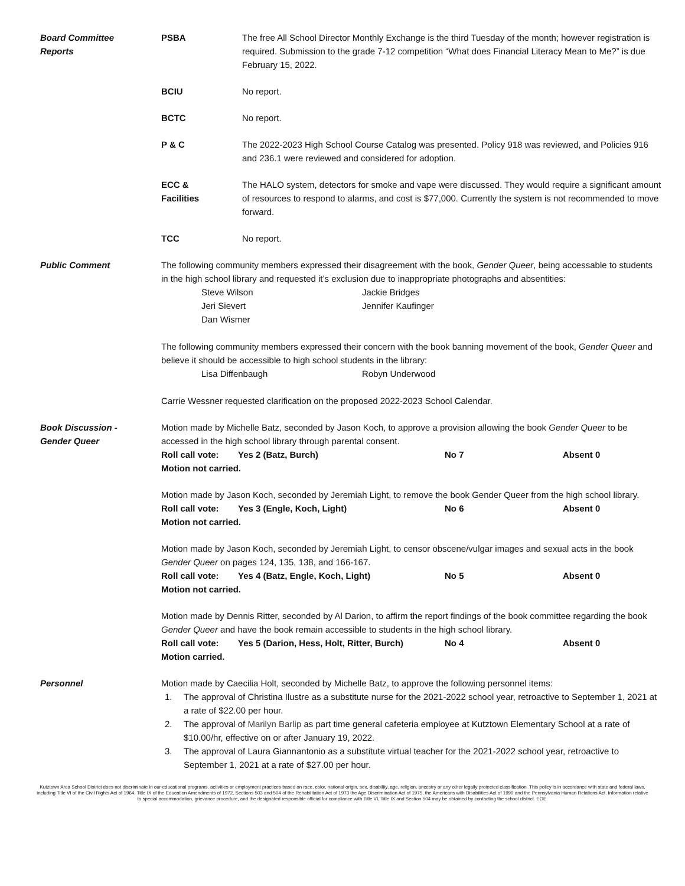Board Committee
Reports
PSBA The free All School Director Monthly Exchange is the third Tuesday of the month; however registration is required. Submission to the grade 7-12 competition “What does Financial Literacy Mean to Me?” is due February 15, 2022.
BCIU No report.
BCTC No report.
P & C The 2022-2023 High School Course Catalog was presented. Policy 918 was reviewed, and Policies 916 and 236.1 were reviewed and considered for adoption.
ECC &
Facilities
The HALO system, detectors for smoke and vape were discussed. They would require a significant amount of resources to respond to alarms, and cost is $77,000. Currently the system is not recommended to move forward.
TCC No report.
Public Comment The following community members expressed their disagreement with the book, Gender Queer, being accessable to students in the high school library and requested it’s exclusion due to inappropriate photographs and absentities:
Steve Wilson Jackie Bridges Jeri Sievert Jennifer Kaufinger Dan Wismer
The following community members expressed their concern with the book banning movement of the book, Gender Queer and believe it should be accessible to high school students in the library:
Lisa Diffenbaugh Robyn Underwood
Carrie Wessner requested clarification on the proposed 2022-2023 School Calendar.
Book Discussion -
Gender Queer
Motion made by Michelle Batz, seconded by Jason Koch, to approve a provision allowing the book Gender Queer to be accessed in the high school library through parental consent.
Roll call vote: Yes 2 (Batz, Burch) No 7 Absent 0
Motion not carried.
Motion made by Jason Koch, seconded by Jeremiah Light, to remove the book Gender Queer from the high school library.
Roll call vote: Yes 3 (Engle, Koch, Light) No 6 Absent 0
Motion not carried.
Motion made by Jason Koch, seconded by Jeremiah Light, to censor obscene/vulgar images and sexual acts in the book Gender Queer on pages 124, 135, 138, and 166-167.
Roll call vote: Yes 4 (Batz, Engle, Koch, Light) No 5 Absent 0
Motion not carried.
Motion made by Dennis Ritter, seconded by Al Darion, to affirm the report findings of the book committee regarding the book Gender Queer and have the book remain accessible to students in the high school library.
Roll call vote: Yes 5 (Darion, Hess, Holt, Ritter, Burch) No 4 Absent 0
Motion carried.
Personnel Motion made by Caecilia Holt, seconded by Michelle Batz, to approve the following personnel items:
1. The approval of Christina Ilustre as a substitute nurse for the 2021-2022 school year, retroactive to September 1, 2021 at a rate of $22.00 per hour.
2. The approval of Marilyn Barlip as part time general cafeteria employee at Kutztown Elementary School at a rate of $10.00/hr, effective on or after January 19, 2022.
3. The approval of Laura Giannantonio as a substitute virtual teacher for the 2021-2022 school year, retroactive to September 1, 2021 at a rate of $27.00 per hour.
Kutztown Area School District does not discriminate in our educational programs, activities or employment practices based on race, color, national origin, sex, disability, age, religion, ancestry or any other legally protected classification. This policy is in accordance with state and federal laws, including Title VI of the Civil Rights Act of 1964, Title IX of the Education Amendments of 1972, Sections 503 and 504 of the Rehabilitation Act of 1973 the Age Discrimination Act of 1975, the Americans with Disabilities Act of 1990 and the Pennsylvania Human Relations Act. Information relative to special accommodation, grievance procedure, and the designated responsible official for compliance with Title VI, Title IX and Section 504 may be obtained by contacting the school district. EOE.